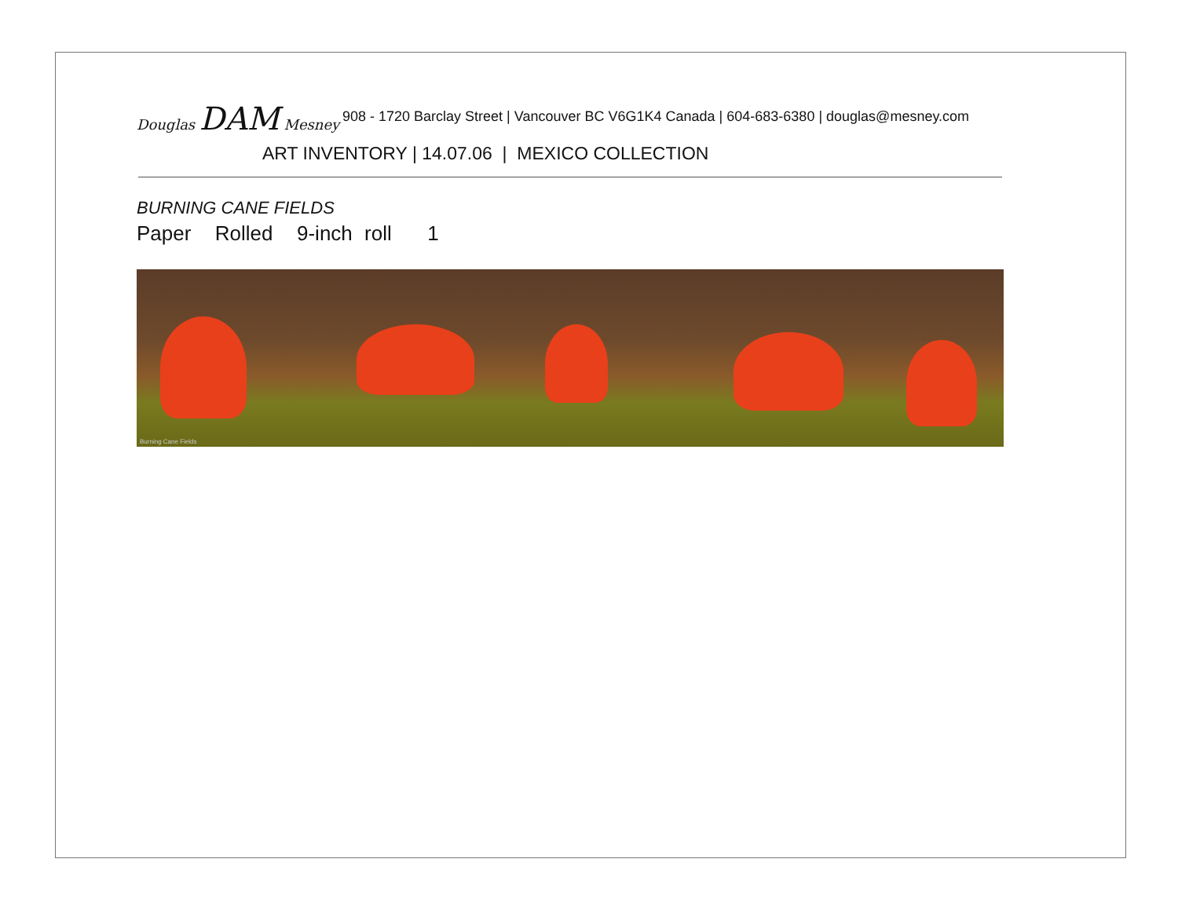Douglas DAM Mesney
908 - 1720 Barclay Street | Vancouver BC V6G1K4 Canada | 604-683-6380 | douglas@mesney.com
ART INVENTORY | 14.07.06 | MEXICO COLLECTION
BURNING CANE FIELDS
Paper Rolled 9-inch roll 1
Burning Cane Fields